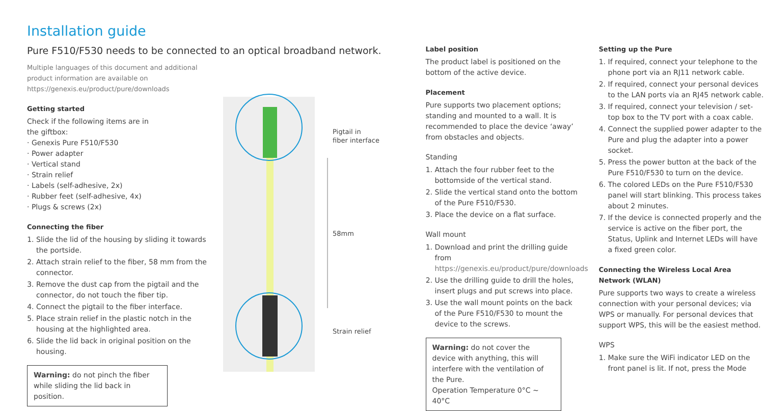Installation guide
Pure F510/F530 needs to be connected to an optical broadband network.
Multiple languages of this document and additional product information are available on https://genexis.eu/product/pure/downloads
Getting started
Check if the following items are in
the giftbox:
· Genexis Pure F510/F530
· Power adapter
· Vertical stand
· Strain relief
· Labels (self-adhesive, 2x)
· Rubber feet (self-adhesive, 4x)
· Plugs & screws (2x)
Connecting the fiber
1. Slide the lid of the housing by sliding it towards the portside.
2. Attach strain relief to the fiber, 58 mm from the connector.
3. Remove the dust cap from the pigtail and the connector, do not touch the fiber tip.
4. Connect the pigtail to the fiber interface.
5. Place strain relief in the plastic notch in the housing at the highlighted area.
6. Slide the lid back in original position on the housing.
Warning: do not pinch the fiber while sliding the lid back in position.
Pigtail in
fiber interface
58mm
Strain relief
Label position
The product label is positioned on the bottom of the active device.
Placement
Pure supports two placement options; standing and mounted to a wall. It is recommended to place the device ‘away’ from obstacles and objects.
Standing
1. Attach the four rubber feet to the bottomside of the vertical stand.
2. Slide the vertical stand onto the bottom of the Pure F510/F530.
3. Place the device on a flat surface.
Wall mount
1. Download and print the drilling guide from https://genexis.eu/product/pure/downloads
2. Use the drilling guide to drill the holes, insert plugs and put screws into place.
3. Use the wall mount points on the back of the Pure F510/F530 to mount the device to the screws.
Warning: do not cover the device with anything, this will interfere with the ventilation of the Pure.
Operation Temperature 0°C ~ 40°C
Setting up the Pure
1. If required, connect your telephone to the phone port via an RJ11 network cable.
2. If required, connect your personal devices to the LAN ports via an RJ45 network cable.
3. If required, connect your television / set-top box to the TV port with a coax cable.
4. Connect the supplied power adapter to the Pure and plug the adapter into a power socket.
5. Press the power button at the back of the Pure F510/F530 to turn on the device.
6. The colored LEDs on the Pure F510/F530 panel will start blinking. This process takes about 2 minutes.
7. If the device is connected properly and the service is active on the fiber port, the Status, Uplink and Internet LEDs will have a fixed green color.
Connecting the Wireless Local Area Network (WLAN)
Pure supports two ways to create a wireless connection with your personal devices; via WPS or manually. For personal devices that support WPS, this will be the easiest method.
WPS
1. Make sure the WiFi indicator LED on the front panel is lit. If not, press the Mode